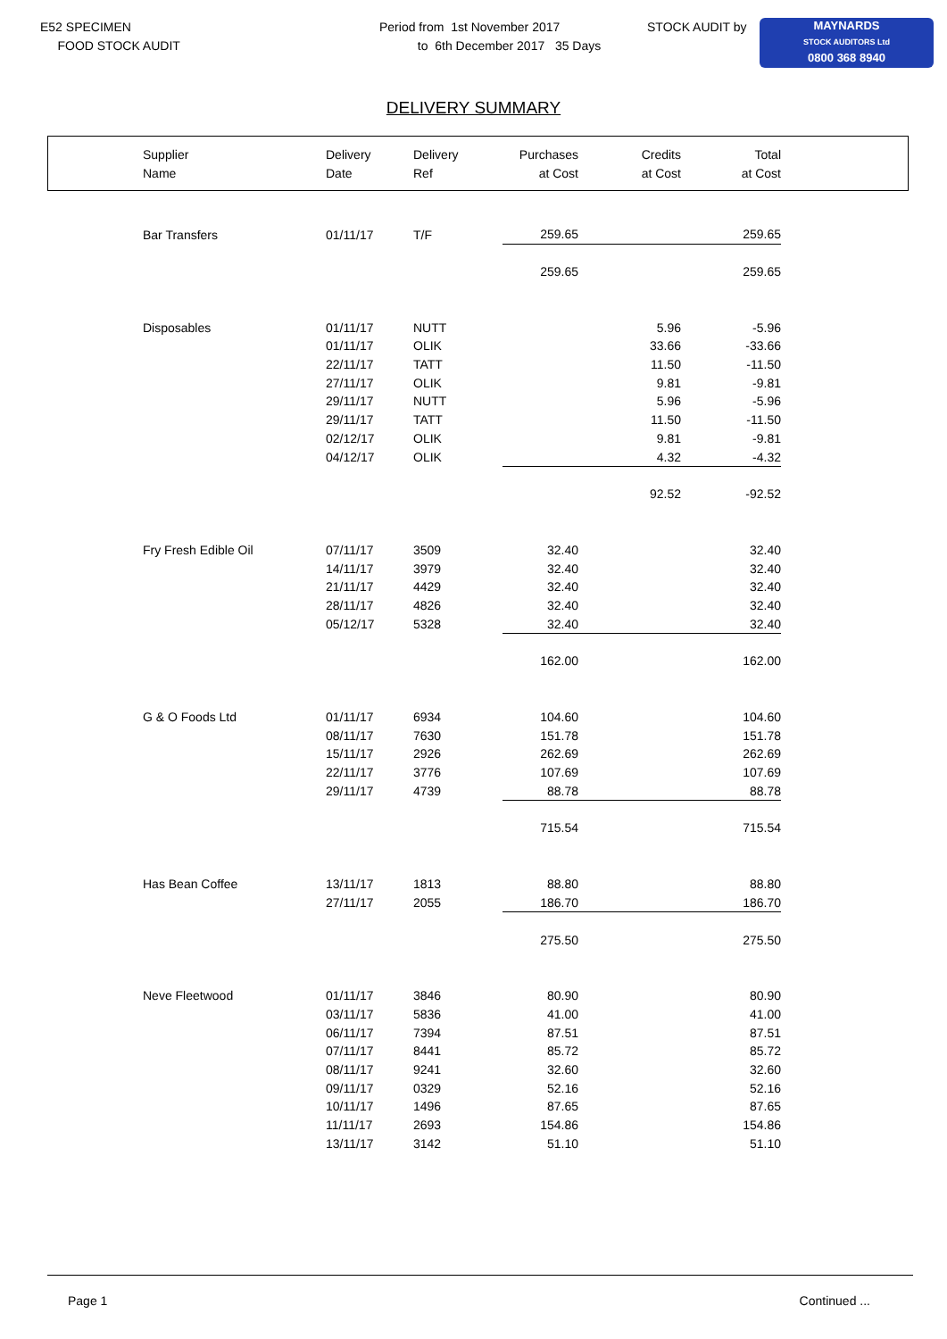E52 SPECIMEN
FOOD STOCK AUDIT
Period from 1st November 2017
to 6th December 2017 35 Days
STOCK AUDIT by
MAYNARDS
STOCK AUDITORS Ltd
0800 368 8940
DELIVERY SUMMARY
| Supplier Name | Delivery Date | Delivery Ref | Purchases at Cost | Credits at Cost | Total at Cost |
| --- | --- | --- | --- | --- | --- |
| Bar Transfers | 01/11/17 | T/F | 259.65 | | 259.65 |
| | | | 259.65 | | 259.65 |
| Disposables | 01/11/17 | NUTT | | 5.96 | -5.96 |
| | 01/11/17 | OLIK | | 33.66 | -33.66 |
| | 22/11/17 | TATT | | 11.50 | -11.50 |
| | 27/11/17 | OLIK | | 9.81 | -9.81 |
| | 29/11/17 | NUTT | | 5.96 | -5.96 |
| | 29/11/17 | TATT | | 11.50 | -11.50 |
| | 02/12/17 | OLIK | | 9.81 | -9.81 |
| | 04/12/17 | OLIK | | 4.32 | -4.32 |
| | | | | 92.52 | -92.52 |
| Fry Fresh Edible Oil | 07/11/17 | 3509 | 32.40 | | 32.40 |
| | 14/11/17 | 3979 | 32.40 | | 32.40 |
| | 21/11/17 | 4429 | 32.40 | | 32.40 |
| | 28/11/17 | 4826 | 32.40 | | 32.40 |
| | 05/12/17 | 5328 | 32.40 | | 32.40 |
| | | | 162.00 | | 162.00 |
| G & O Foods Ltd | 01/11/17 | 6934 | 104.60 | | 104.60 |
| | 08/11/17 | 7630 | 151.78 | | 151.78 |
| | 15/11/17 | 2926 | 262.69 | | 262.69 |
| | 22/11/17 | 3776 | 107.69 | | 107.69 |
| | 29/11/17 | 4739 | 88.78 | | 88.78 |
| | | | 715.54 | | 715.54 |
| Has Bean Coffee | 13/11/17 | 1813 | 88.80 | | 88.80 |
| | 27/11/17 | 2055 | 186.70 | | 186.70 |
| | | | 275.50 | | 275.50 |
| Neve Fleetwood | 01/11/17 | 3846 | 80.90 | | 80.90 |
| | 03/11/17 | 5836 | 41.00 | | 41.00 |
| | 06/11/17 | 7394 | 87.51 | | 87.51 |
| | 07/11/17 | 8441 | 85.72 | | 85.72 |
| | 08/11/17 | 9241 | 32.60 | | 32.60 |
| | 09/11/17 | 0329 | 52.16 | | 52.16 |
| | 10/11/17 | 1496 | 87.65 | | 87.65 |
| | 11/11/17 | 2693 | 154.86 | | 154.86 |
| | 13/11/17 | 3142 | 51.10 | | 51.10 |
Page 1 Continued ...